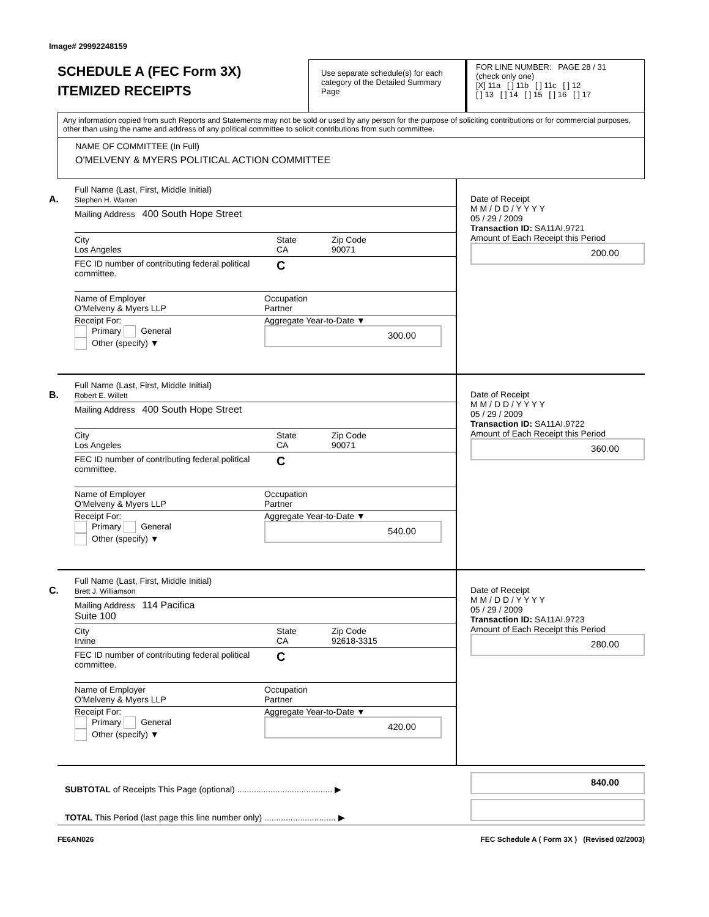Image# 29992248159
SCHEDULE A (FEC Form 3X)
ITEMIZED RECEIPTS
Use separate schedule(s) for each category of the Detailed Summary Page
FOR LINE NUMBER: PAGE 28 / 31
(check only one)
[X] 11a [ ] 11b [ ] 11c [ ] 12
[ ] 13 [ ] 14 [ ] 15 [ ] 16 [ ] 17
Any information copied from such Reports and Statements may not be sold or used by any person for the purpose of soliciting contributions or for commercial purposes, other than using the name and address of any political committee to solicit contributions from such committee.
NAME OF COMMITTEE (In Full)
O'MELVENY & MYERS POLITICAL ACTION COMMITTEE
A.
Full Name (Last, First, Middle Initial)
Stephen H. Warren
Mailing Address 400 South Hope Street
City
Los Angeles
State
CA
Zip Code
90071
FEC ID number of contributing federal political committee.
C
Name of Employer
O'Melveny & Myers LLP
Occupation
Partner
Receipt For:
Primary General
Other (specify) ▼
Aggregate Year-to-Date ▼
300.00
Date of Receipt
M M / D D / Y Y Y Y
05 / 29 / 2009
Transaction ID: SA11AI.9721
Amount of Each Receipt this Period
200.00
B.
Full Name (Last, First, Middle Initial)
Robert E. Willett
Mailing Address 400 South Hope Street
City
Los Angeles
State
CA
Zip Code
90071
FEC ID number of contributing federal political committee.
C
Name of Employer
O'Melveny & Myers LLP
Occupation
Partner
Receipt For:
Primary General
Other (specify) ▼
Aggregate Year-to-Date ▼
540.00
Date of Receipt
M M / D D / Y Y Y Y
05 / 29 / 2009
Transaction ID: SA11AI.9722
Amount of Each Receipt this Period
360.00
C.
Full Name (Last, First, Middle Initial)
Brett J. Williamson
Mailing Address 114 Pacifica
Suite 100
City
Irvine
State
CA
Zip Code
92618-3315
FEC ID number of contributing federal political committee.
C
Name of Employer
O'Melveny & Myers LLP
Occupation
Partner
Receipt For:
Primary General
Other (specify) ▼
Aggregate Year-to-Date ▼
420.00
Date of Receipt
M M / D D / Y Y Y Y
05 / 29 / 2009
Transaction ID: SA11AI.9723
Amount of Each Receipt this Period
280.00
SUBTOTAL of Receipts This Page (optional) ........................................ ▶
TOTAL This Period (last page this line number only) .............................. ▶
840.00
FE6AN026 FEC Schedule A ( Form 3X ) (Revised 02/2003)